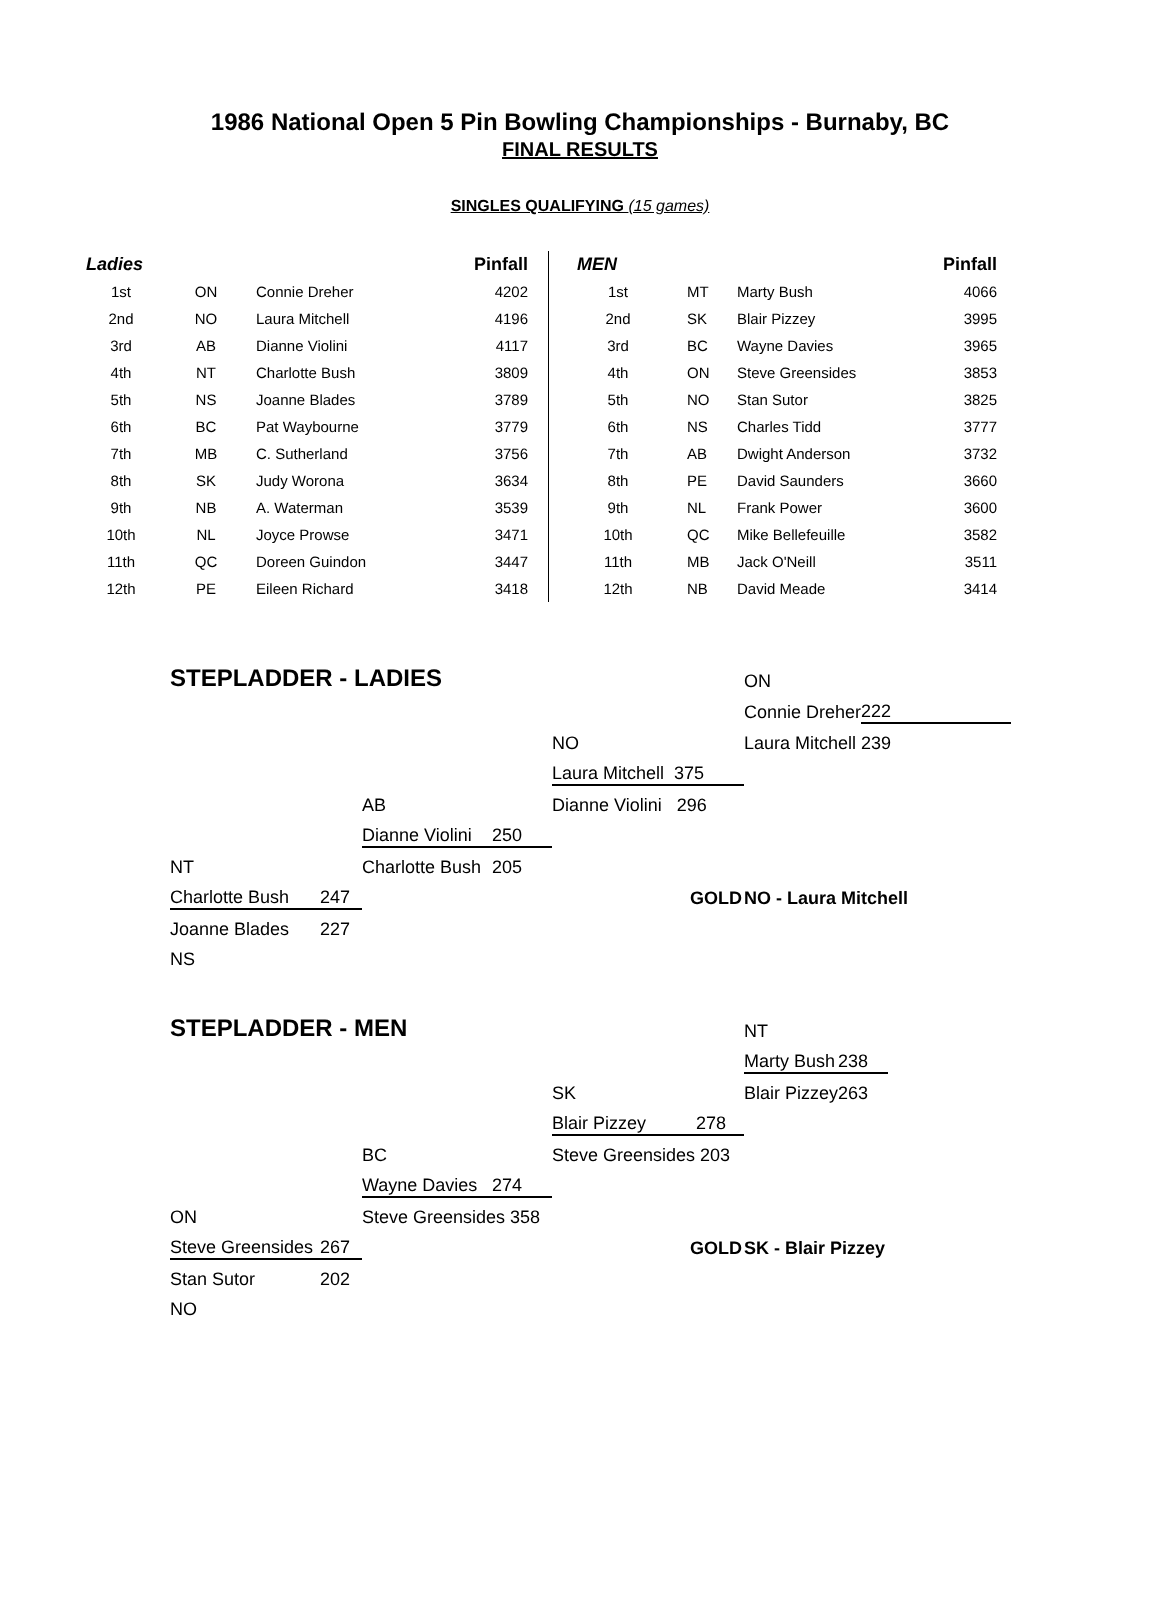1986 National Open 5 Pin Bowling Championships - Burnaby, BC
FINAL RESULTS
SINGLES QUALIFYING (15 games)
| Ladies | | | Pinfall | | MEN | | | Pinfall |
| --- | --- | --- | --- | --- | --- | --- | --- | --- |
| 1st | ON | Connie Dreher | 4202 | | 1st | MT | Marty Bush | 4066 |
| 2nd | NO | Laura Mitchell | 4196 | | 2nd | SK | Blair Pizzey | 3995 |
| 3rd | AB | Dianne Violini | 4117 | | 3rd | BC | Wayne Davies | 3965 |
| 4th | NT | Charlotte Bush | 3809 | | 4th | ON | Steve Greensides | 3853 |
| 5th | NS | Joanne Blades | 3789 | | 5th | NO | Stan Sutor | 3825 |
| 6th | BC | Pat Waybourne | 3779 | | 6th | NS | Charles Tidd | 3777 |
| 7th | MB | C. Sutherland | 3756 | | 7th | AB | Dwight Anderson | 3732 |
| 8th | SK | Judy Worona | 3634 | | 8th | PE | David Saunders | 3660 |
| 9th | NB | A. Waterman | 3539 | | 9th | NL | Frank Power | 3600 |
| 10th | NL | Joyce Prowse | 3471 | | 10th | QC | Mike Bellefeuille | 3582 |
| 11th | QC | Doreen Guindon | 3447 | | 11th | MB | Jack O'Neill | 3511 |
| 12th | PE | Eileen Richard | 3418 | | 12th | NB | David Meade | 3414 |
| STEPLADDER - LADIES | | | | | | ON | |
| | | | | | | Connie Dreher | 222 |
| | | | | NO | | Laura Mitchell | 239 |
| | | | | Laura Mitchell 375 | | | |
| | | AB | | Dianne Violini 296 | | | |
| | | Dianne Violini | 250 | | | | |
| NT | | Charlotte Bush | 205 | | | | |
| Charlotte Bush | 247 | | | GOLD | | NO - Laura Mitchell | |
| Joanne Blades | 227 | | | | | | |
| NS | | | | | | | |
| STEPLADDER - MEN | | | | | | NT | |
| | | | | | | Marty Bush | 238 |
| | | | | SK | | Blair Pizzey | 263 |
| | | | | Blair Pizzey 278 | | | |
| | | BC | | Steve Greensides 203 | | | |
| | | Wayne Davies | 274 | | | | |
| ON | | Steve Greensides 358 | | | | | |
| Steve Greensides | 267 | | | GOLD | | SK - Blair Pizzey | |
| Stan Sutor | 202 | | | | | | |
| NO | | | | | | | |